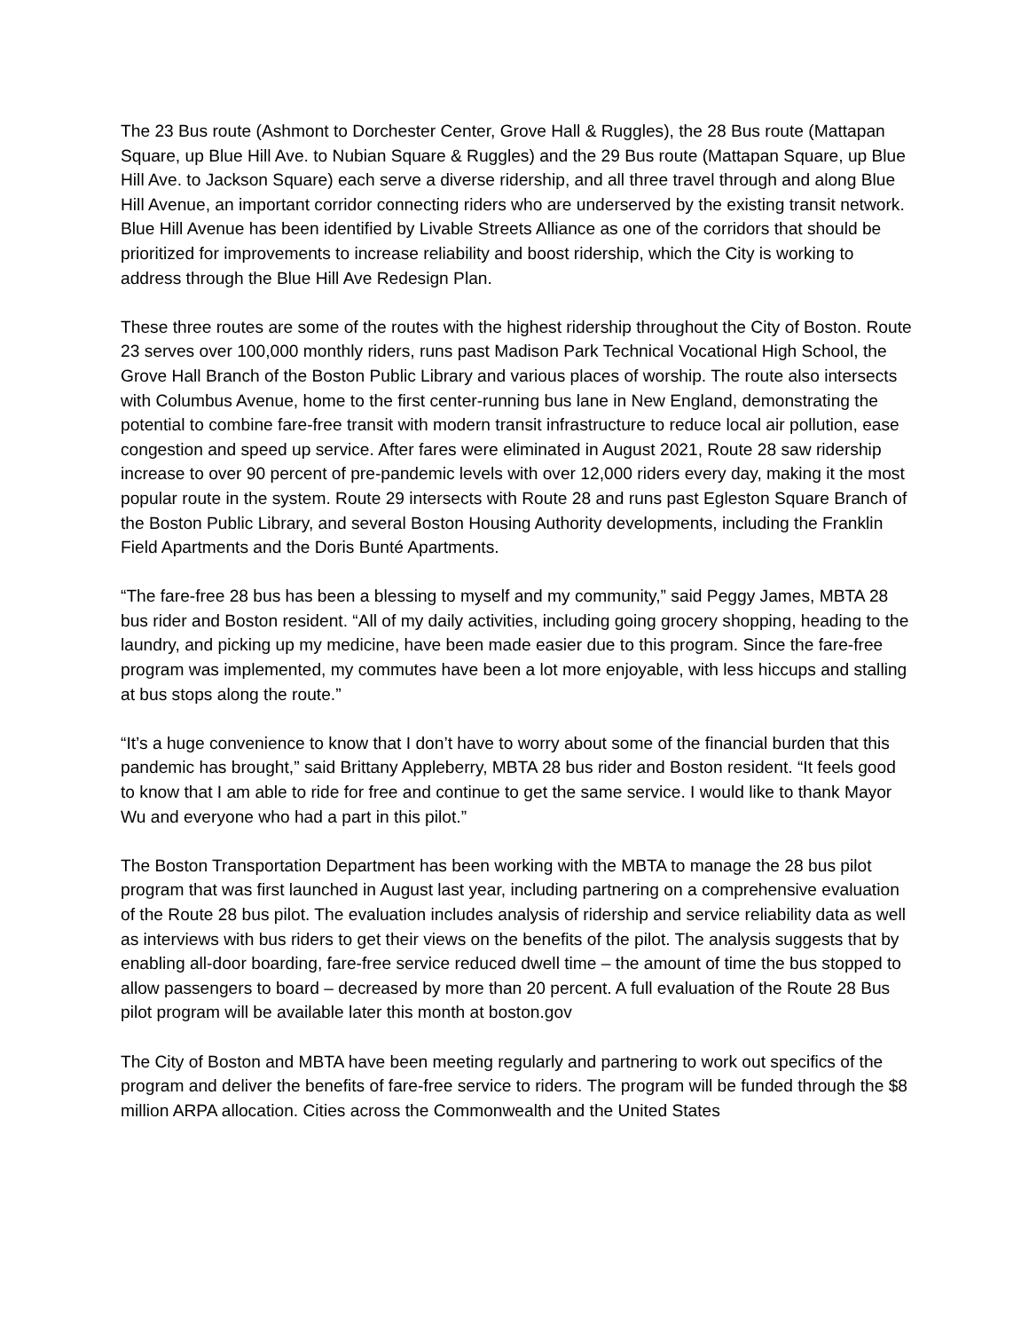The 23 Bus route (Ashmont to Dorchester Center, Grove Hall & Ruggles), the 28 Bus route (Mattapan Square, up Blue Hill Ave. to Nubian Square & Ruggles) and the 29 Bus route (Mattapan Square, up Blue Hill Ave. to Jackson Square) each serve a diverse ridership, and all three travel through and along Blue Hill Avenue, an important corridor connecting riders who are underserved by the existing transit network. Blue Hill Avenue has been identified by Livable Streets Alliance as one of the corridors that should be prioritized for improvements to increase reliability and boost ridership, which the City is working to address through the Blue Hill Ave Redesign Plan.
These three routes are some of the routes with the highest ridership throughout the City of Boston. Route 23 serves over 100,000 monthly riders, runs past Madison Park Technical Vocational High School, the Grove Hall Branch of the Boston Public Library and various places of worship. The route also intersects with Columbus Avenue, home to the first center-running bus lane in New England, demonstrating the potential to combine fare-free transit with modern transit infrastructure to reduce local air pollution, ease congestion and speed up service. After fares were eliminated in August 2021, Route 28 saw ridership increase to over 90 percent of pre-pandemic levels with over 12,000 riders every day, making it the most popular route in the system. Route 29 intersects with Route 28 and runs past Egleston Square Branch of the Boston Public Library, and several Boston Housing Authority developments, including the Franklin Field Apartments and the Doris Bunté Apartments.
“The fare-free 28 bus has been a blessing to myself and my community,” said Peggy James, MBTA 28 bus rider and Boston resident. “All of my daily activities, including going grocery shopping, heading to the laundry, and picking up my medicine, have been made easier due to this program. Since the fare-free program was implemented, my commutes have been a lot more enjoyable, with less hiccups and stalling at bus stops along the route.”
“It’s a huge convenience to know that I don’t have to worry about some of the financial burden that this pandemic has brought,” said Brittany Appleberry, MBTA 28 bus rider and Boston resident. “It feels good to know that I am able to ride for free and continue to get the same service. I would like to thank Mayor Wu and everyone who had a part in this pilot.”
The Boston Transportation Department has been working with the MBTA to manage the 28 bus pilot program that was first launched in August last year, including partnering on a comprehensive evaluation of the Route 28 bus pilot. The evaluation includes analysis of ridership and service reliability data as well as interviews with bus riders to get their views on the benefits of the pilot. The analysis suggests that by enabling all-door boarding, fare-free service reduced dwell time – the amount of time the bus stopped to allow passengers to board – decreased by more than 20 percent. A full evaluation of the Route 28 Bus pilot program will be available later this month at boston.gov
The City of Boston and MBTA have been meeting regularly and partnering to work out specifics of the program and deliver the benefits of fare-free service to riders. The program will be funded through the $8 million ARPA allocation. Cities across the Commonwealth and the United States